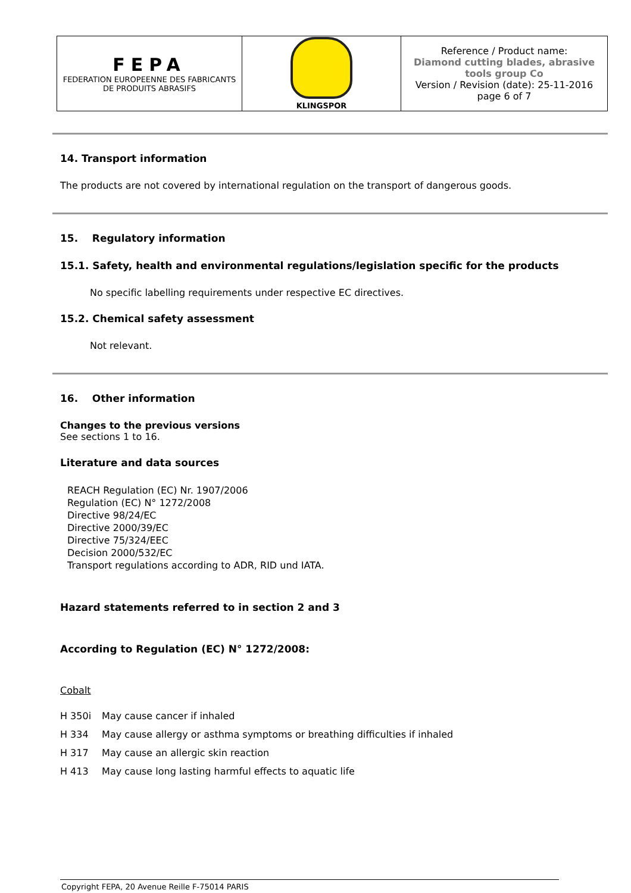| FEPA FEDERATION EUROPEENNE DES FABRICANTS DE PRODUITS ABRASIFS | KLINGSPOR | Reference / Product name: Diamond cutting blades, abrasive tools group Co Version / Revision (date): 25-11-2016 page 6 of 7 |
14. Transport information
The products are not covered by international regulation on the transport of dangerous goods.
15. Regulatory information
15.1. Safety, health and environmental regulations/legislation specific for the products
No specific labelling requirements under respective EC directives.
15.2. Chemical safety assessment
Not relevant.
16. Other information
Changes to the previous versions
See sections 1 to 16.
Literature and data sources
REACH Regulation (EC) Nr. 1907/2006
Regulation (EC) N° 1272/2008
Directive 98/24/EC
Directive 2000/39/EC
Directive 75/324/EEC
Decision 2000/532/EC
Transport regulations according to ADR, RID und IATA.
Hazard statements referred to in section 2 and 3
According to Regulation (EC) N° 1272/2008:
Cobalt
| H 350i | May cause cancer if inhaled |
| H 334 | May cause allergy or asthma symptoms or breathing difficulties if inhaled |
| H 317 | May cause an allergic skin reaction |
| H 413 | May cause long lasting harmful effects to aquatic life |
Copyright FEPA, 20 Avenue Reille F-75014 PARIS